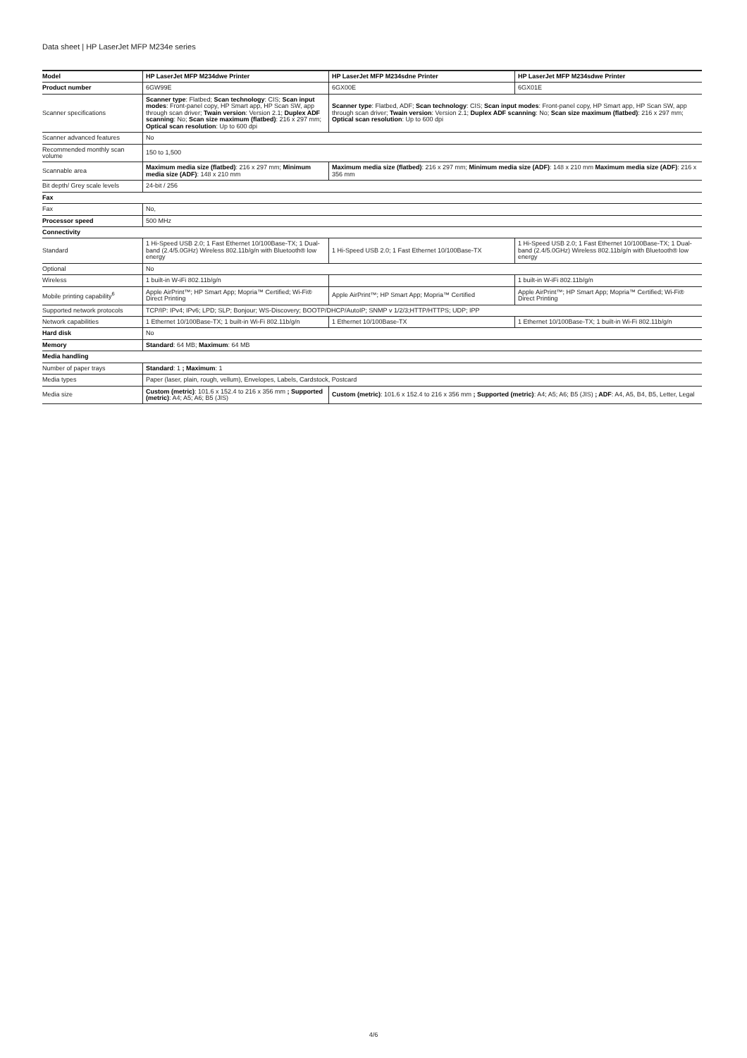Data sheet | HP LaserJet MFP M234e series
| Model | HP LaserJet MFP M234dwe Printer | HP LaserJet MFP M234sdne Printer | HP LaserJet MFP M234sdwe Printer |
| Product number | 6GW99E | 6GX00E | 6GX01E |
| Scanner specifications | Scanner type : Flatbed; Scan technology : CIS; Scan input modes : Front-panel copy, HP Smart app, HP Scan SW, app through scan driver; Twain version : Version 2.1; Duplex ADF scanning : No; Scan size maximum (flatbed) : 216 x 297 mm; Optical scan resolution : Up to 600 dpi | Scanner type : Flatbed, ADF; Scan technology : CIS; Scan input modes : Front-panel copy, HP Smart app, HP Scan SW, app through scan driver; Twain version : Version 2.1; Duplex ADF scanning : No; Scan size maximum (flatbed) : 216 x 297 mm; Optical scan resolution : Up to 600 dpi | |
| Scanner advanced features | No | | |
| Recommended monthly scan volume | 150 to 1,500 | | |
| Scannable area | Maximum media size (flatbed) : 216 x 297 mm; Minimum media size (ADF) : 148 x 210 mm | Maximum media size (flatbed) : 216 x 297 mm; Minimum media size (ADF) : 148 x 210 mm Maximum media size (ADF) : 216 x 356 mm | |
| Bit depth/ Grey scale levels | 24-bit / 256 | | |
| Fax | | | |
| Fax | No, | | |
| Processor speed | 500 MHz | | |
| Connectivity | | | |
| Standard | 1 Hi-Speed USB 2.0; 1 Fast Ethernet 10/100Base-TX; 1 Dual-band (2.4/5.0GHz) Wireless 802.11b/g/n with Bluetooth® low energy | 1 Hi-Speed USB 2.0; 1 Fast Ethernet 10/100Base-TX | 1 Hi-Speed USB 2.0; 1 Fast Ethernet 10/100Base-TX; 1 Dual-band (2.4/5.0GHz) Wireless 802.11b/g/n with Bluetooth® low energy |
| Optional | No | | |
| Wireless | 1 built-in W-iFi 802.11b/g/n | | 1 built-in W-iFi 802.11b/g/n |
| Mobile printing capability<sup>6</sup> | Apple AirPrint™; HP Smart App; Mopria™ Certified; Wi-Fi® Direct Printing | Apple AirPrint™; HP Smart App; Mopria™ Certified | Apple AirPrint™; HP Smart App; Mopria™ Certified; Wi-Fi® Direct Printing |
| Supported network protocols | TCP/IP: IPv4; IPv6; LPD; SLP; Bonjour; WS-Discovery; BOOTP/DHCP/AutoIP; SNMP v 1/2/3;HTTP/HTTPS; UDP; IPP | | |
| Network capabilities | 1 Ethernet 10/100Base-TX; 1 built-in Wi-Fi 802.11b/g/n | 1 Ethernet 10/100Base-TX | 1 Ethernet 10/100Base-TX; 1 built-in Wi-Fi 802.11b/g/n |
| Hard disk | No | | |
| Memory | Standard : 64 MB; Maximum : 64 MB | | |
| Media handling | | | |
| Number of paper trays | Standard : 1 ; Maximum : 1 | | |
| Media types | Paper (laser, plain, rough, vellum), Envelopes, Labels, Cardstock, Postcard | | |
| Media size | Custom (metric) : 101.6 x 152.4 to 216 x 356 mm ; Supported (metric) : A4; A5; A6; B5 (JIS) | Custom (metric) : 101.6 x 152.4 to 216 x 356 mm ; Supported (metric) : A4; A5; A6; B5 (JIS) ; ADF : A4, A5, B4, B5, Letter, Legal | |
4/6